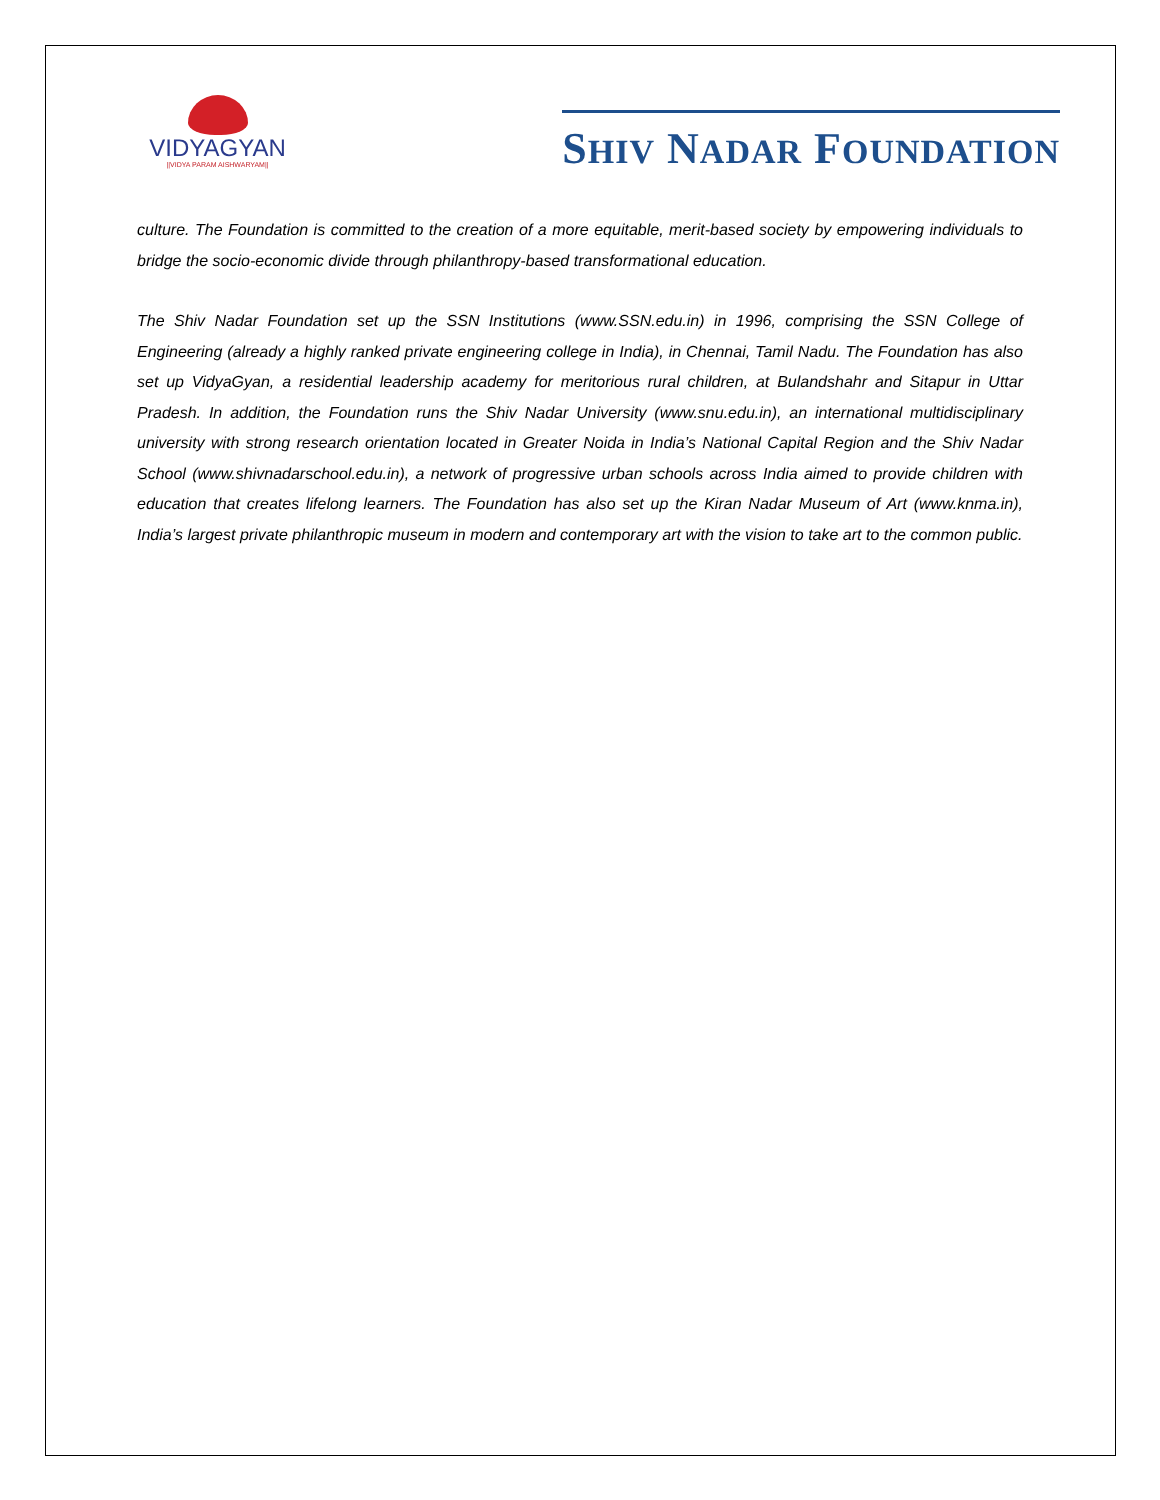VIDYAGYAN
||VIDYA PARAM AISHWARYAM||
SHIV NADAR FOUNDATION
culture. The Foundation is committed to the creation of a more equitable, merit-based society by empowering individuals to bridge the socio-economic divide through philanthropy-based transformational education.
The Shiv Nadar Foundation set up the SSN Institutions (www.SSN.edu.in) in 1996, comprising the SSN College of Engineering (already a highly ranked private engineering college in India), in Chennai, Tamil Nadu. The Foundation has also set up VidyaGyan, a residential leadership academy for meritorious rural children, at Bulandshahr and Sitapur in Uttar Pradesh. In addition, the Foundation runs the Shiv Nadar University (www.snu.edu.in), an international multidisciplinary university with strong research orientation located in Greater Noida in India’s National Capital Region and the Shiv Nadar School (www.shivnadarschool.edu.in), a network of progressive urban schools across India aimed to provide children with education that creates lifelong learners. The Foundation has also set up the Kiran Nadar Museum of Art (www.knma.in), India’s largest private philanthropic museum in modern and contemporary art with the vision to take art to the common public.